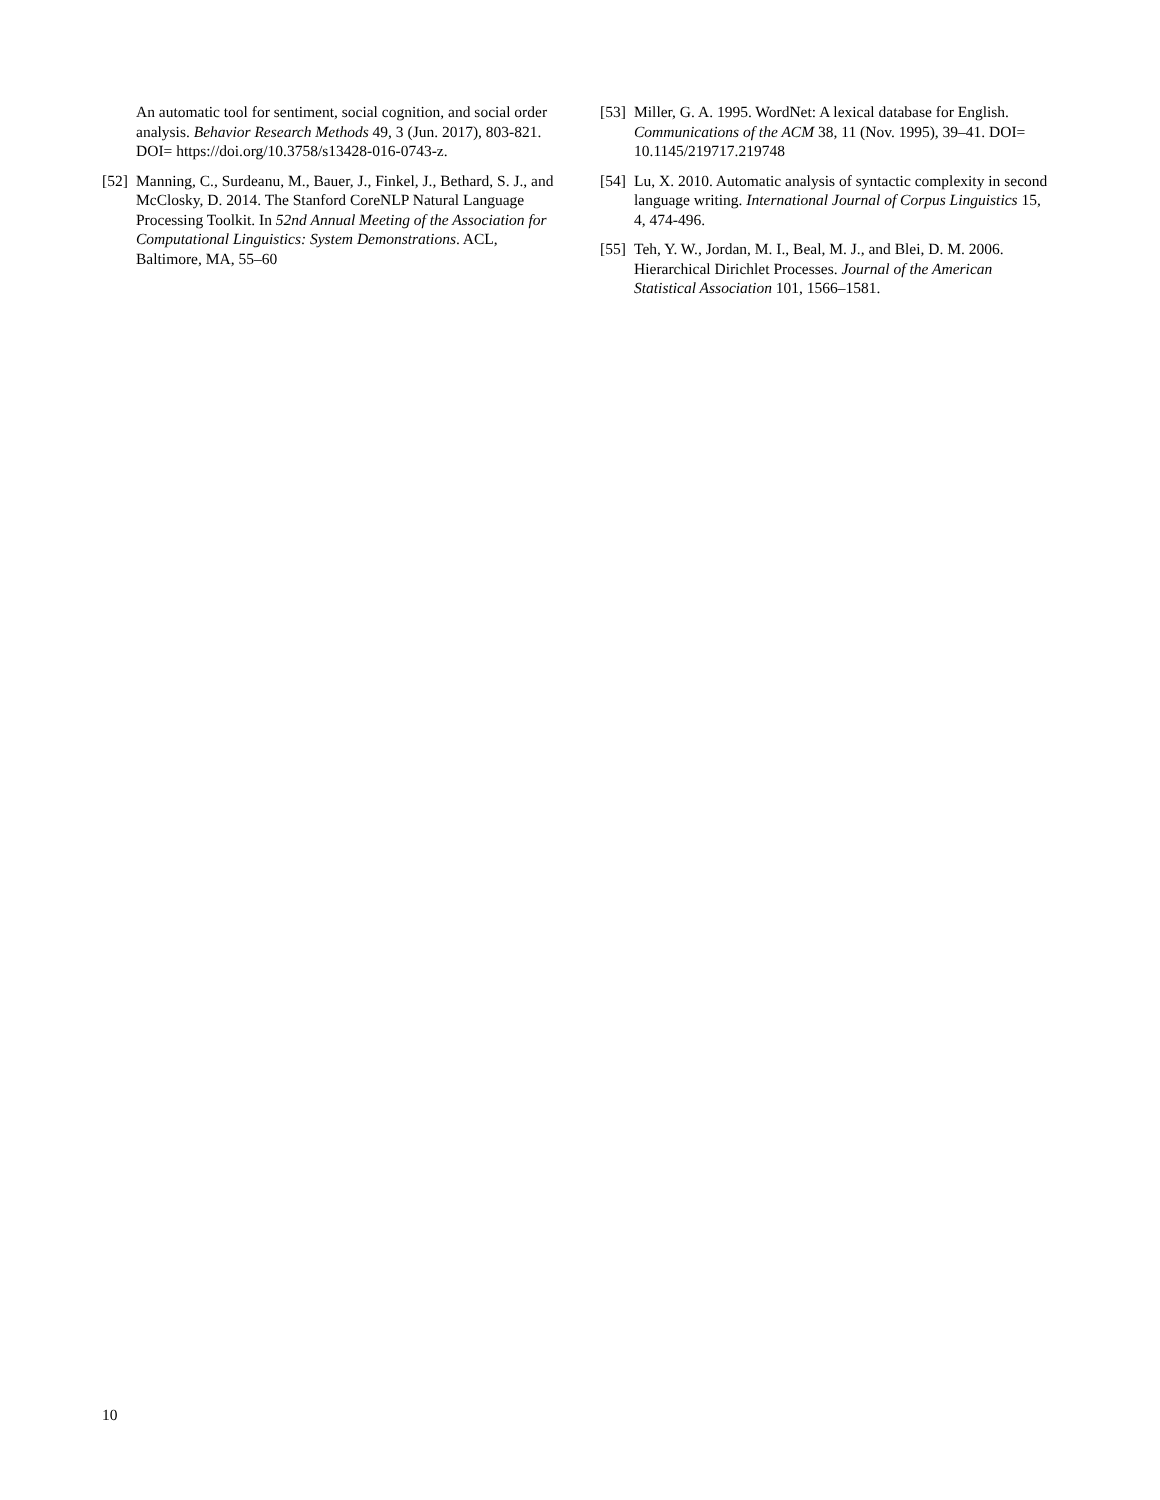An automatic tool for sentiment, social cognition, and social order analysis. Behavior Research Methods 49, 3 (Jun. 2017), 803-821. DOI= https://doi.org/10.3758/s13428-016-0743-z.
[52] Manning, C., Surdeanu, M., Bauer, J., Finkel, J., Bethard, S. J., and McClosky, D. 2014. The Stanford CoreNLP Natural Language Processing Toolkit. In 52nd Annual Meeting of the Association for Computational Linguistics: System Demonstrations. ACL, Baltimore, MA, 55–60
[53] Miller, G. A. 1995. WordNet: A lexical database for English. Communications of the ACM 38, 11 (Nov. 1995), 39–41. DOI= 10.1145/219717.219748
[54] Lu, X. 2010. Automatic analysis of syntactic complexity in second language writing. International Journal of Corpus Linguistics 15, 4, 474-496.
[55] Teh, Y. W., Jordan, M. I., Beal, M. J., and Blei, D. M. 2006. Hierarchical Dirichlet Processes. Journal of the American Statistical Association 101, 1566–1581.
10